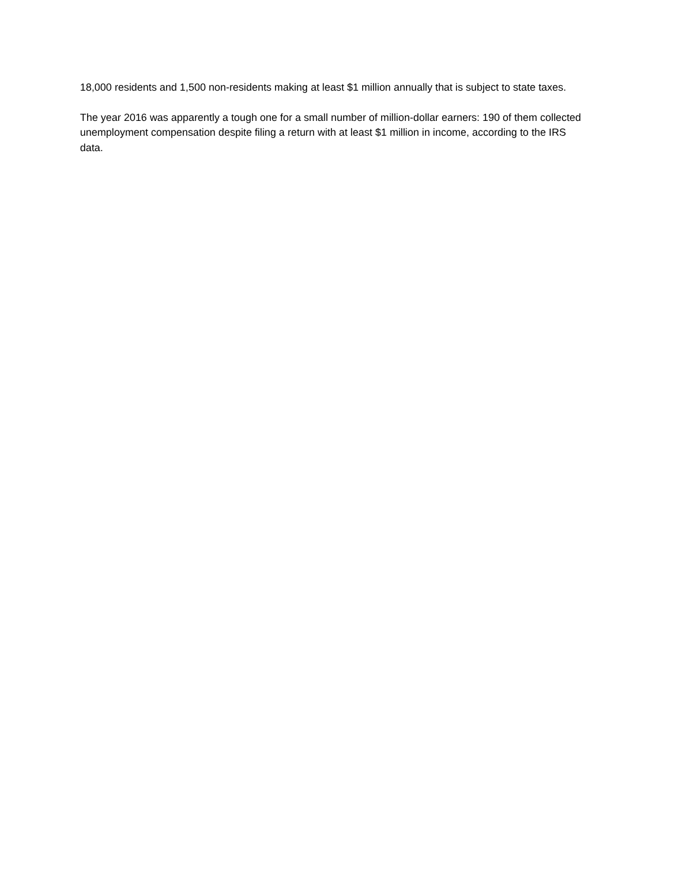18,000 residents and 1,500 non-residents making at least $1 million annually that is subject to state taxes.
The year 2016 was apparently a tough one for a small number of million-dollar earners: 190 of them collected unemployment compensation despite filing a return with at least $1 million in income, according to the IRS data.